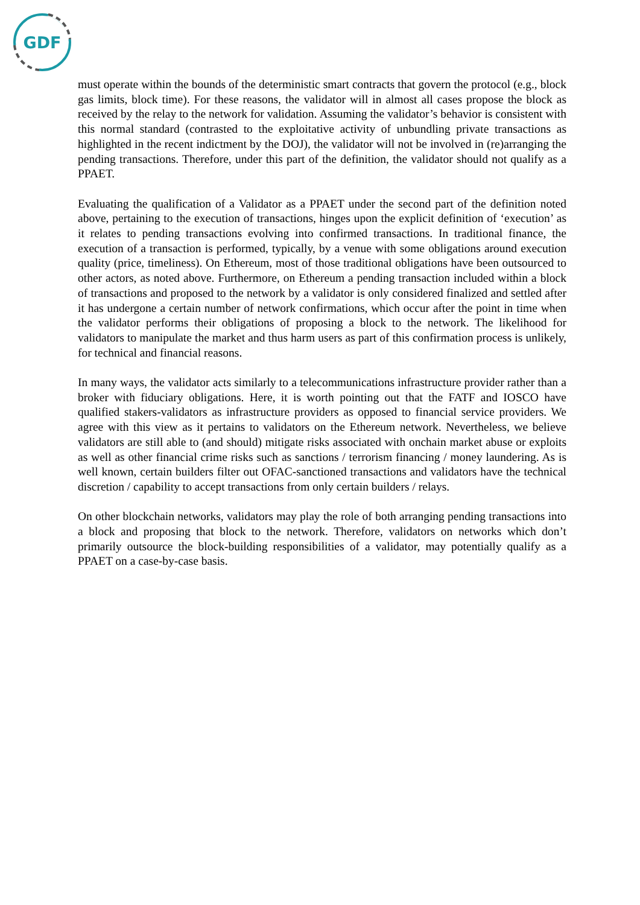GDF
must operate within the bounds of the deterministic smart contracts that govern the protocol (e.g., block gas limits, block time). For these reasons, the validator will in almost all cases propose the block as received by the relay to the network for validation. Assuming the validator’s behavior is consistent with this normal standard (contrasted to the exploitative activity of unbundling private transactions as highlighted in the recent indictment by the DOJ), the validator will not be involved in (re)arranging the pending transactions. Therefore, under this part of the definition, the validator should not qualify as a PPAET.
Evaluating the qualification of a Validator as a PPAET under the second part of the definition noted above, pertaining to the execution of transactions, hinges upon the explicit definition of ‘execution’ as it relates to pending transactions evolving into confirmed transactions. In traditional finance, the execution of a transaction is performed, typically, by a venue with some obligations around execution quality (price, timeliness). On Ethereum, most of those traditional obligations have been outsourced to other actors, as noted above. Furthermore, on Ethereum a pending transaction included within a block of transactions and proposed to the network by a validator is only considered finalized and settled after it has undergone a certain number of network confirmations, which occur after the point in time when the validator performs their obligations of proposing a block to the network. The likelihood for validators to manipulate the market and thus harm users as part of this confirmation process is unlikely, for technical and financial reasons.
In many ways, the validator acts similarly to a telecommunications infrastructure provider rather than a broker with fiduciary obligations. Here, it is worth pointing out that the FATF and IOSCO have qualified stakers-validators as infrastructure providers as opposed to financial service providers. We agree with this view as it pertains to validators on the Ethereum network. Nevertheless, we believe validators are still able to (and should) mitigate risks associated with onchain market abuse or exploits as well as other financial crime risks such as sanctions / terrorism financing / money laundering. As is well known, certain builders filter out OFAC-sanctioned transactions and validators have the technical discretion / capability to accept transactions from only certain builders / relays.
On other blockchain networks, validators may play the role of both arranging pending transactions into a block and proposing that block to the network. Therefore, validators on networks which don’t primarily outsource the block-building responsibilities of a validator, may potentially qualify as a PPAET on a case-by-case basis.